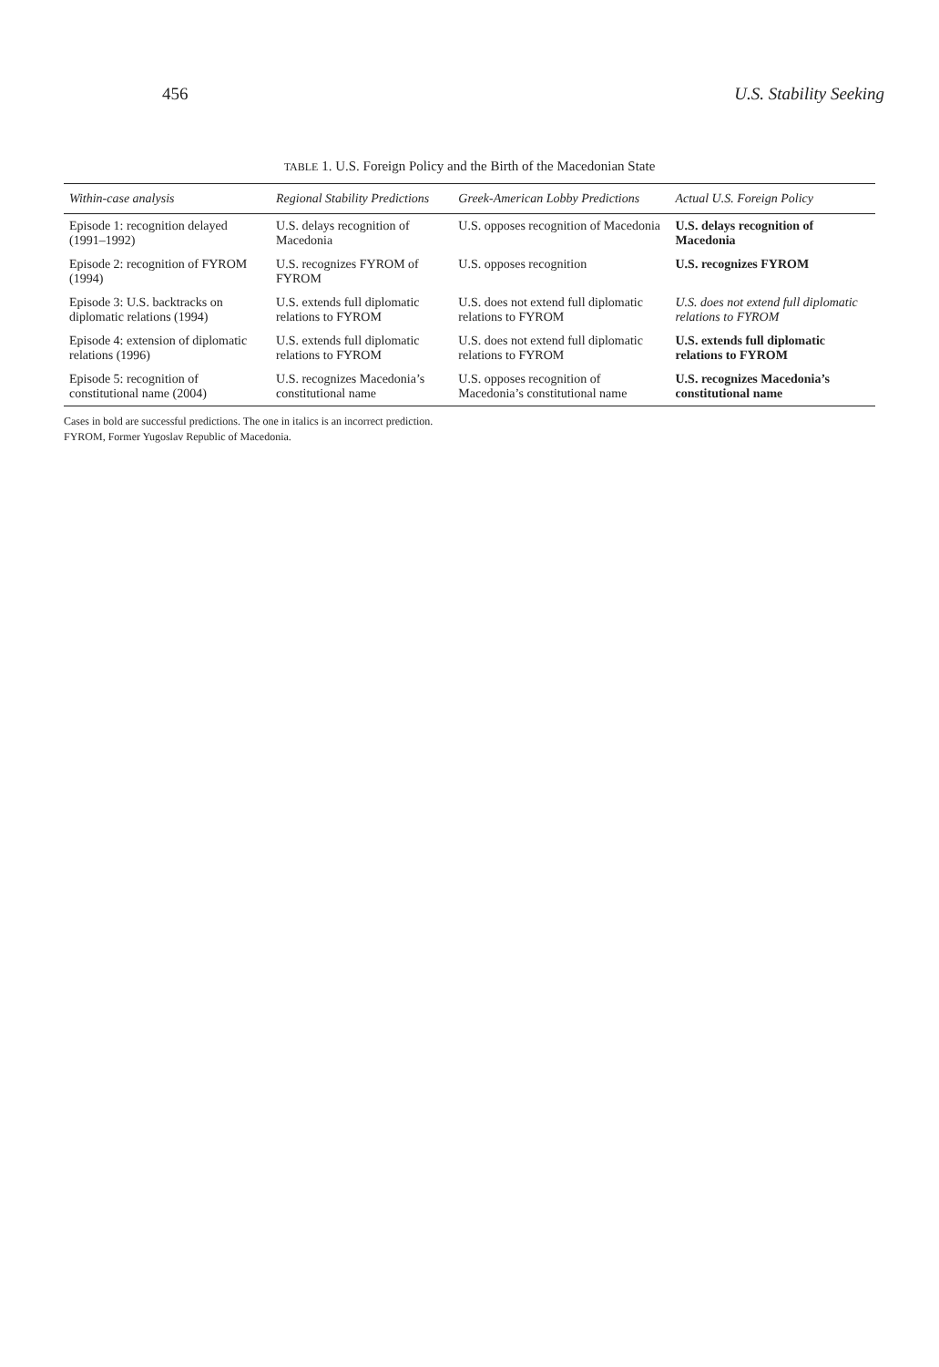456 U.S. Stability Seeking
TABLE 1. U.S. Foreign Policy and the Birth of the Macedonian State
| Within-case analysis | Regional Stability Predictions | Greek-American Lobby Predictions | Actual U.S. Foreign Policy |
| --- | --- | --- | --- |
| Episode 1: recognition delayed (1991–1992) | U.S. delays recognition of Macedonia | U.S. opposes recognition of Macedonia | U.S. delays recognition of Macedonia |
| Episode 2: recognition of FYROM (1994) | U.S. recognizes FYROM of FYROM | U.S. opposes recognition | U.S. recognizes FYROM |
| Episode 3: U.S. backtracks on diplomatic relations (1994) | U.S. extends full diplomatic relations to FYROM | U.S. does not extend full diplomatic relations to FYROM | U.S. does not extend full diplomatic relations to FYROM |
| Episode 4: extension of diplomatic relations (1996) | U.S. extends full diplomatic relations to FYROM | U.S. does not extend full diplomatic relations to FYROM | U.S. extends full diplomatic relations to FYROM |
| Episode 5: recognition of constitutional name (2004) | U.S. recognizes Macedonia’s constitutional name | U.S. opposes recognition of Macedonia’s constitutional name | U.S. recognizes Macedonia’s constitutional name |
Cases in bold are successful predictions. The one in italics is an incorrect prediction.
FYROM, Former Yugoslav Republic of Macedonia.